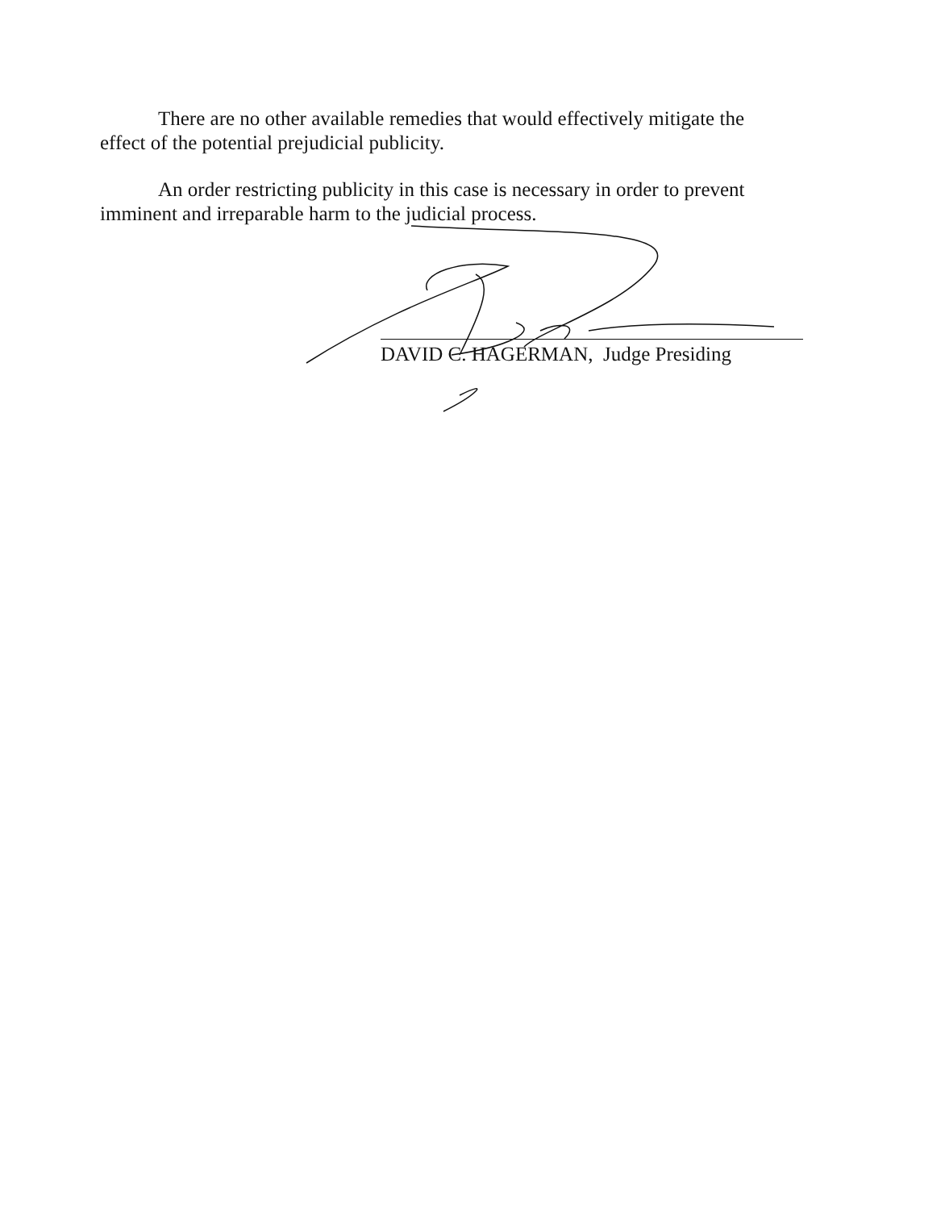There are no other available remedies that would effectively mitigate the effect of the potential prejudicial publicity.
An order restricting publicity in this case is necessary in order to prevent imminent and irreparable harm to the judicial process.
DAVID C. HAGERMAN, Judge Presiding